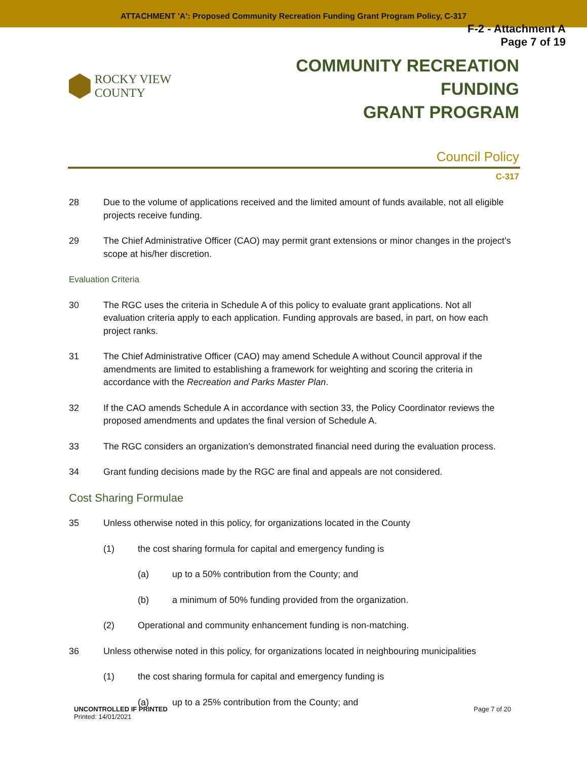ATTACHMENT 'A': Proposed Community Recreation Funding Grant Program Policy, C-317
F-2 - Attachment A
Page 7 of 19
ROCKY VIEW COUNTY
COMMUNITY RECREATION FUNDING
GRANT PROGRAM
Council Policy
C-317
28 Due to the volume of applications received and the limited amount of funds available, not all eligible projects receive funding.
29 The Chief Administrative Officer (CAO) may permit grant extensions or minor changes in the project’s scope at his/her discretion.
Evaluation Criteria
30 The RGC uses the criteria in Schedule A of this policy to evaluate grant applications. Not all evaluation criteria apply to each application. Funding approvals are based, in part, on how each project ranks.
31 The Chief Administrative Officer (CAO) may amend Schedule A without Council approval if the amendments are limited to establishing a framework for weighting and scoring the criteria in accordance with the Recreation and Parks Master Plan.
32 If the CAO amends Schedule A in accordance with section 33, the Policy Coordinator reviews the proposed amendments and updates the final version of Schedule A.
33 The RGC considers an organization’s demonstrated financial need during the evaluation process.
34 Grant funding decisions made by the RGC are final and appeals are not considered.
Cost Sharing Formulae
35 Unless otherwise noted in this policy, for organizations located in the County
(1) the cost sharing formula for capital and emergency funding is
(a) up to a 50% contribution from the County; and
(b) a minimum of 50% funding provided from the organization.
(2) Operational and community enhancement funding is non-matching.
36 Unless otherwise noted in this policy, for organizations located in neighbouring municipalities
(1) the cost sharing formula for capital and emergency funding is
(a) up to a 25% contribution from the County; and
UNCONTROLLED IF PRINTED
Printed: 14/01/2021
Page 7 of 20